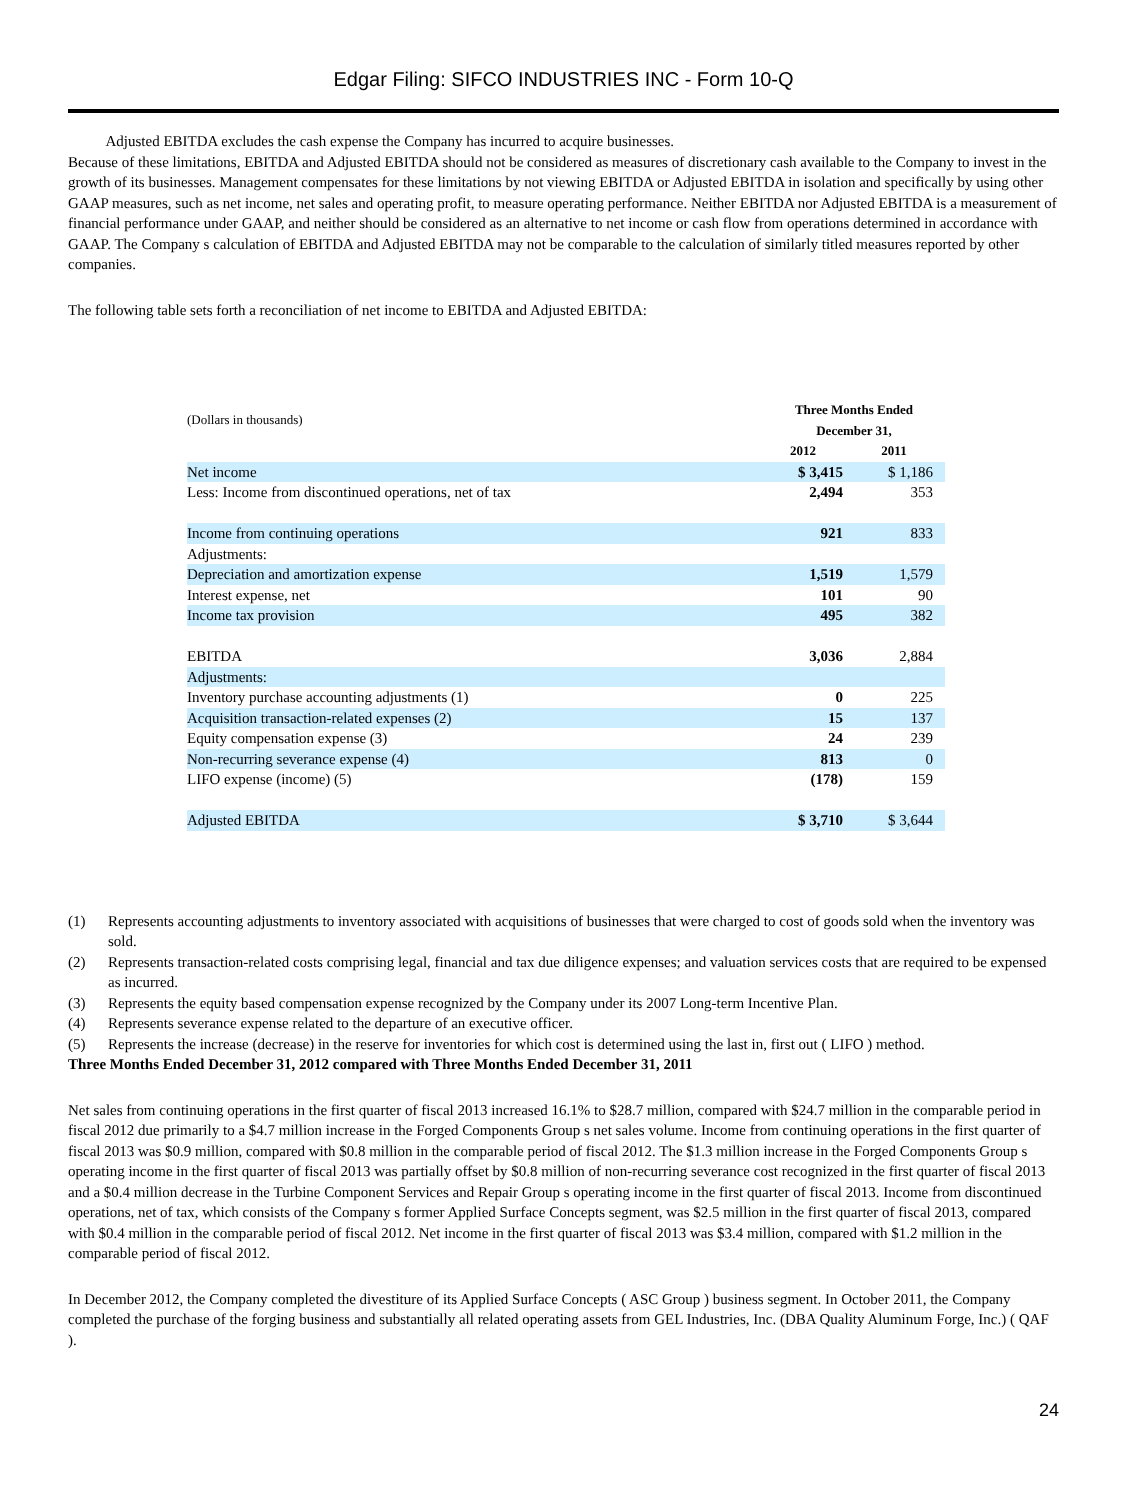Edgar Filing: SIFCO INDUSTRIES INC - Form 10-Q
Adjusted EBITDA excludes the cash expense the Company has incurred to acquire businesses.
Because of these limitations, EBITDA and Adjusted EBITDA should not be considered as measures of discretionary cash available to the Company to invest in the growth of its businesses. Management compensates for these limitations by not viewing EBITDA or Adjusted EBITDA in isolation and specifically by using other GAAP measures, such as net income, net sales and operating profit, to measure operating performance. Neither EBITDA nor Adjusted EBITDA is a measurement of financial performance under GAAP, and neither should be considered as an alternative to net income or cash flow from operations determined in accordance with GAAP. The Company s calculation of EBITDA and Adjusted EBITDA may not be comparable to the calculation of similarly titled measures reported by other companies.
The following table sets forth a reconciliation of net income to EBITDA and Adjusted EBITDA:
| (Dollars in thousands) | Three Months Ended December 31, | |
| | 2012 | 2011 |
| Net income | $ 3,415 | $ 1,186 |
| Less: Income from discontinued operations, net of tax | 2,494 | 353 |
| Income from continuing operations | 921 | 833 |
| Adjustments: | | |
| Depreciation and amortization expense | 1,519 | 1,579 |
| Interest expense, net | 101 | 90 |
| Income tax provision | 495 | 382 |
| EBITDA | 3,036 | 2,884 |
| Adjustments: | | |
| Inventory purchase accounting adjustments (1) | 0 | 225 |
| Acquisition transaction-related expenses (2) | 15 | 137 |
| Equity compensation expense (3) | 24 | 239 |
| Non-recurring severance expense (4) | 813 | 0 |
| LIFO expense (income) (5) | (178) | 159 |
| Adjusted EBITDA | $ 3,710 | $ 3,644 |
(1) Represents accounting adjustments to inventory associated with acquisitions of businesses that were charged to cost of goods sold when the inventory was sold.
(2) Represents transaction-related costs comprising legal, financial and tax due diligence expenses; and valuation services costs that are required to be expensed as incurred.
(3) Represents the equity based compensation expense recognized by the Company under its 2007 Long-term Incentive Plan.
(4) Represents severance expense related to the departure of an executive officer.
(5) Represents the increase (decrease) in the reserve for inventories for which cost is determined using the last in, first out ( LIFO ) method.
Three Months Ended December 31, 2012 compared with Three Months Ended December 31, 2011
Net sales from continuing operations in the first quarter of fiscal 2013 increased 16.1% to $28.7 million, compared with $24.7 million in the comparable period in fiscal 2012 due primarily to a $4.7 million increase in the Forged Components Group s net sales volume. Income from continuing operations in the first quarter of fiscal 2013 was $0.9 million, compared with $0.8 million in the comparable period of fiscal 2012. The $1.3 million increase in the Forged Components Group s operating income in the first quarter of fiscal 2013 was partially offset by $0.8 million of non-recurring severance cost recognized in the first quarter of fiscal 2013 and a $0.4 million decrease in the Turbine Component Services and Repair Group s operating income in the first quarter of fiscal 2013. Income from discontinued operations, net of tax, which consists of the Company s former Applied Surface Concepts segment, was $2.5 million in the first quarter of fiscal 2013, compared with $0.4 million in the comparable period of fiscal 2012. Net income in the first quarter of fiscal 2013 was $3.4 million, compared with $1.2 million in the comparable period of fiscal 2012.
In December 2012, the Company completed the divestiture of its Applied Surface Concepts ( ASC Group ) business segment. In October 2011, the Company completed the purchase of the forging business and substantially all related operating assets from GEL Industries, Inc. (DBA Quality Aluminum Forge, Inc.) ( QAF ).
24